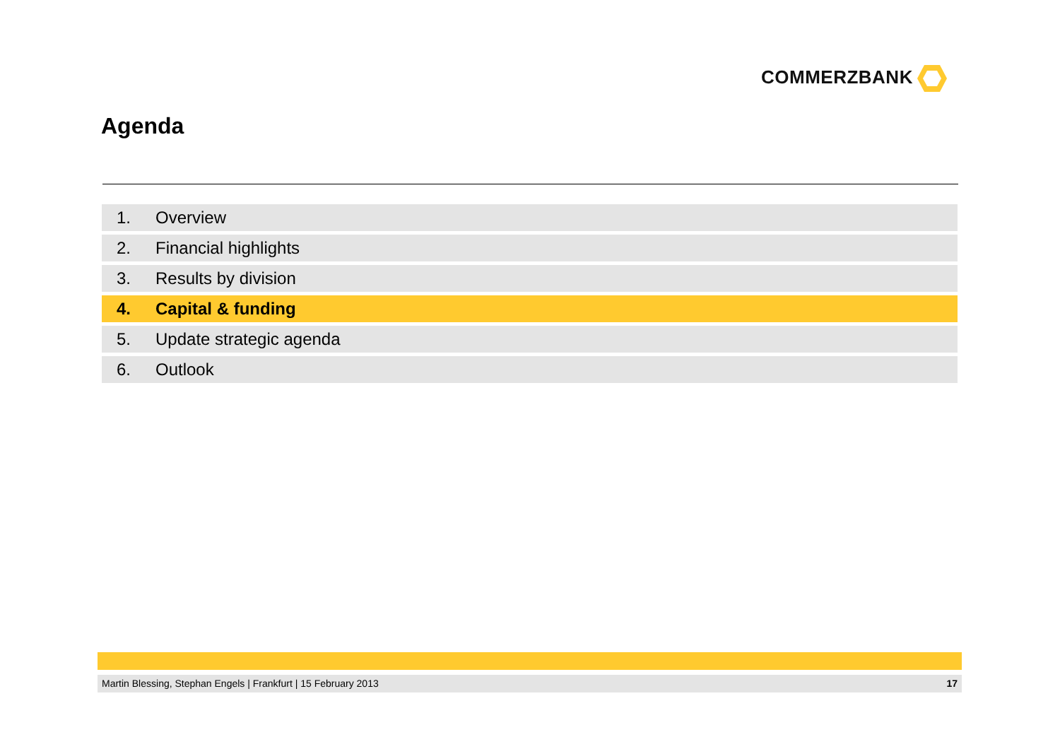COMMERZBANK
Agenda
1. Overview
2. Financial highlights
3. Results by division
4. Capital & funding
5. Update strategic agenda
6. Outlook
Martin Blessing, Stephan Engels | Frankfurt | 15 February 2013
17